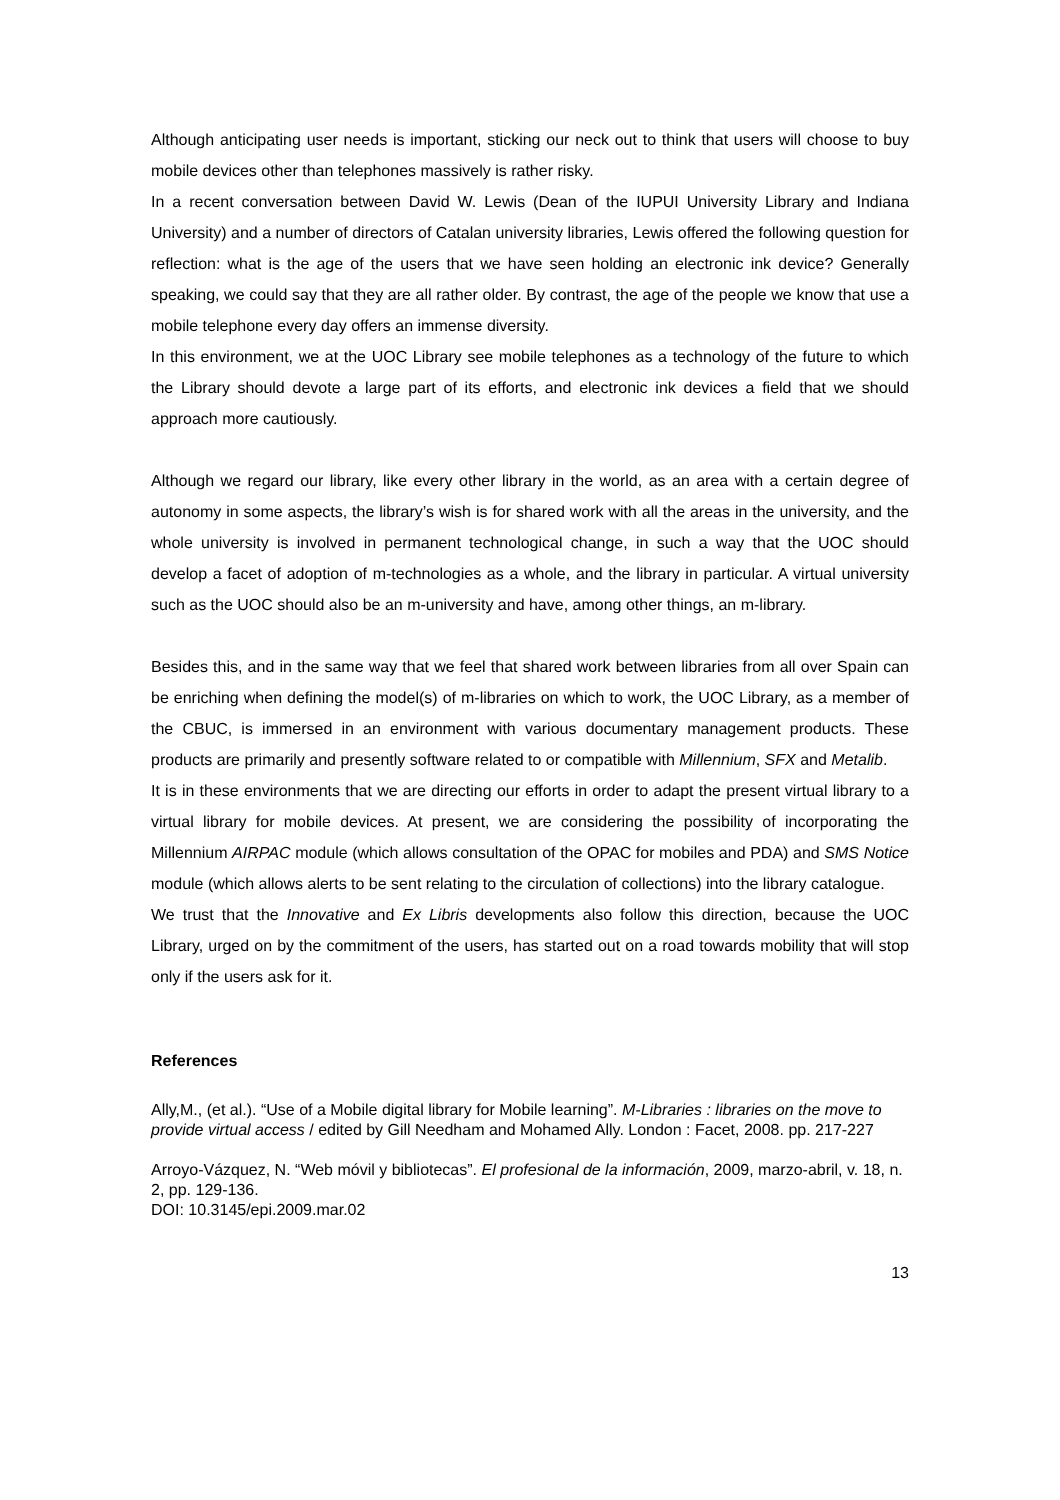Although anticipating user needs is important, sticking our neck out to think that users will choose to buy mobile devices other than telephones massively is rather risky.
In a recent conversation between David W. Lewis (Dean of the IUPUI University Library and Indiana University) and a number of directors of Catalan university libraries, Lewis offered the following question for reflection: what is the age of the users that we have seen holding an electronic ink device? Generally speaking, we could say that they are all rather older. By contrast, the age of the people we know that use a mobile telephone every day offers an immense diversity.
In this environment, we at the UOC Library see mobile telephones as a technology of the future to which the Library should devote a large part of its efforts, and electronic ink devices a field that we should approach more cautiously.
Although we regard our library, like every other library in the world, as an area with a certain degree of autonomy in some aspects, the library’s wish is for shared work with all the areas in the university, and the whole university is involved in permanent technological change, in such a way that the UOC should develop a facet of adoption of m-technologies as a whole, and the library in particular. A virtual university such as the UOC should also be an m-university and have, among other things, an m-library.
Besides this, and in the same way that we feel that shared work between libraries from all over Spain can be enriching when defining the model(s) of m-libraries on which to work, the UOC Library, as a member of the CBUC, is immersed in an environment with various documentary management products. These products are primarily and presently software related to or compatible with Millennium, SFX and Metalib.
It is in these environments that we are directing our efforts in order to adapt the present virtual library to a virtual library for mobile devices. At present, we are considering the possibility of incorporating the Millennium AIRPAC module (which allows consultation of the OPAC for mobiles and PDA) and SMS Notice module (which allows alerts to be sent relating to the circulation of collections) into the library catalogue.
We trust that the Innovative and Ex Libris developments also follow this direction, because the UOC Library, urged on by the commitment of the users, has started out on a road towards mobility that will stop only if the users ask for it.
References
Ally,M., (et al.). “Use of a Mobile digital library for Mobile learning”. M-Libraries : libraries on the move to provide virtual access / edited by Gill Needham and Mohamed Ally. London : Facet, 2008. pp. 217-227
Arroyo-Vázquez, N. “Web móvil y bibliotecas”. El profesional de la información, 2009, marzo-abril, v. 18, n. 2, pp. 129-136.
DOI: 10.3145/epi.2009.mar.02
13